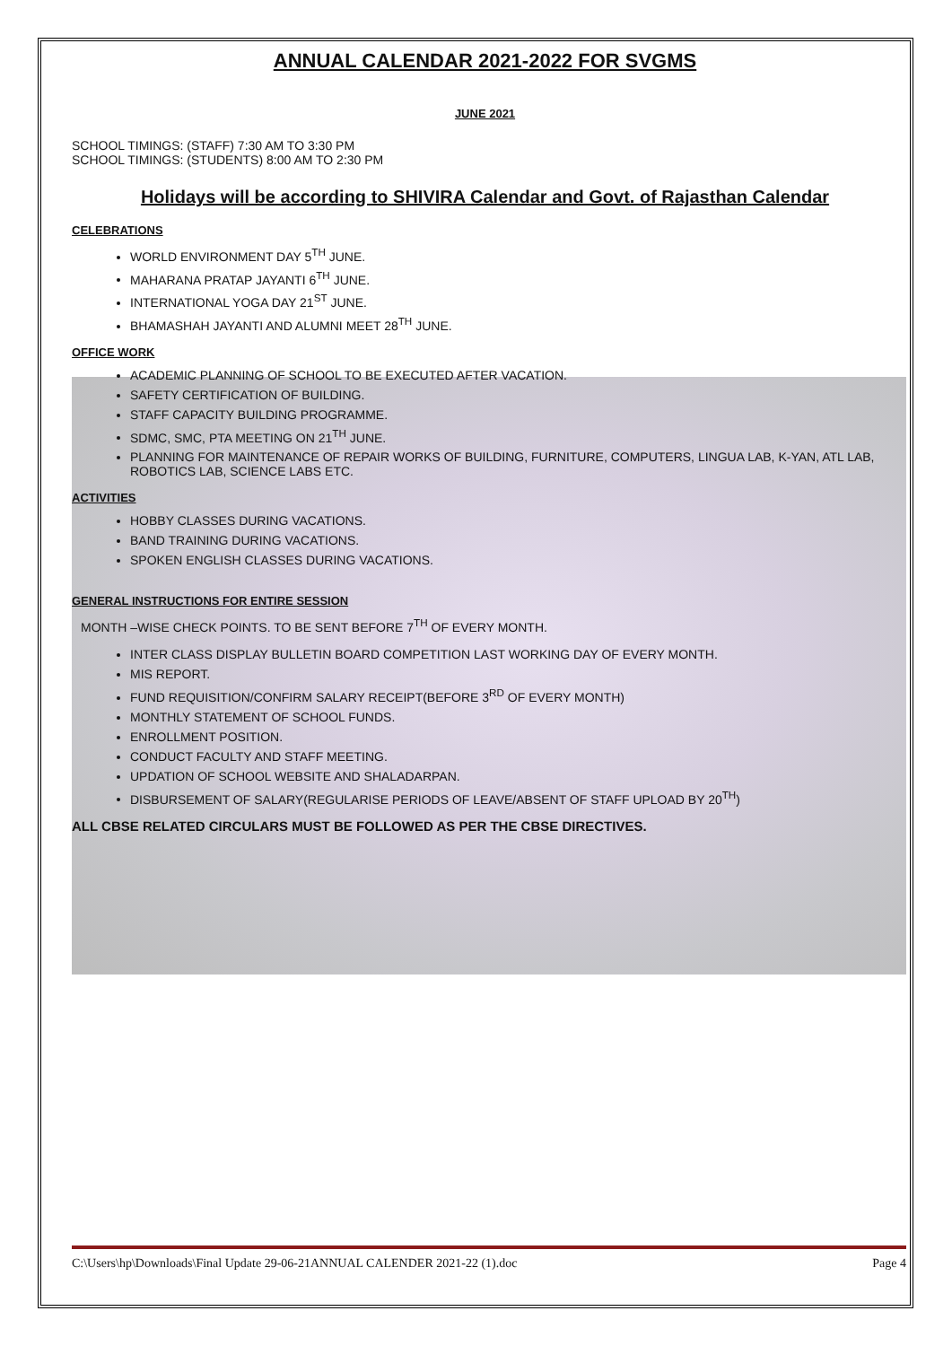ANNUAL CALENDAR 2021-2022 FOR SVGMS
JUNE 2021
SCHOOL TIMINGS: (STAFF) 7:30 AM TO 3:30 PM
SCHOOL TIMINGS: (STUDENTS) 8:00 AM TO 2:30 PM
Holidays will be according to SHIVIRA Calendar and Govt. of Rajasthan Calendar
CELEBRATIONS
WORLD ENVIRONMENT DAY 5<sup>TH</sup> JUNE.
MAHARANA PRATAP JAYANTI 6<sup>TH</sup> JUNE.
INTERNATIONAL YOGA DAY 21<sup>ST</sup> JUNE.
BHAMASHAH JAYANTI AND ALUMNI MEET 28<sup>TH</sup> JUNE.
OFFICE WORK
ACADEMIC PLANNING OF SCHOOL TO BE EXECUTED AFTER VACATION.
SAFETY CERTIFICATION OF BUILDING.
STAFF CAPACITY BUILDING PROGRAMME.
SDMC, SMC, PTA MEETING ON 21<sup>TH</sup> JUNE.
PLANNING FOR MAINTENANCE OF REPAIR WORKS OF BUILDING, FURNITURE, COMPUTERS, LINGUA LAB, K-YAN, ATL LAB, ROBOTICS LAB, SCIENCE LABS ETC.
ACTIVITIES
HOBBY CLASSES DURING VACATIONS.
BAND TRAINING DURING VACATIONS.
SPOKEN ENGLISH CLASSES DURING VACATIONS.
GENERAL INSTRUCTIONS FOR ENTIRE SESSION
MONTH –WISE CHECK POINTS. TO BE SENT BEFORE 7<sup>TH</sup> OF EVERY MONTH.
INTER CLASS DISPLAY BULLETIN BOARD COMPETITION LAST WORKING DAY OF EVERY MONTH.
MIS REPORT.
FUND REQUISITION/CONFIRM SALARY RECEIPT(BEFORE 3<sup>RD</sup> OF EVERY MONTH)
MONTHLY STATEMENT OF SCHOOL FUNDS.
ENROLLMENT POSITION.
CONDUCT FACULTY AND STAFF MEETING.
UPDATION OF SCHOOL WEBSITE AND SHALADARPAN.
DISBURSEMENT OF SALARY(REGULARISE PERIODS OF LEAVE/ABSENT OF STAFF UPLOAD BY 20<sup>TH</sup>)
ALL CBSE RELATED CIRCULARS MUST BE FOLLOWED AS PER THE CBSE DIRECTIVES.
C:\Users\hp\Downloads\Final Update 29-06-21ANNUAL CALENDER 2021-22 (1).doc Page 4